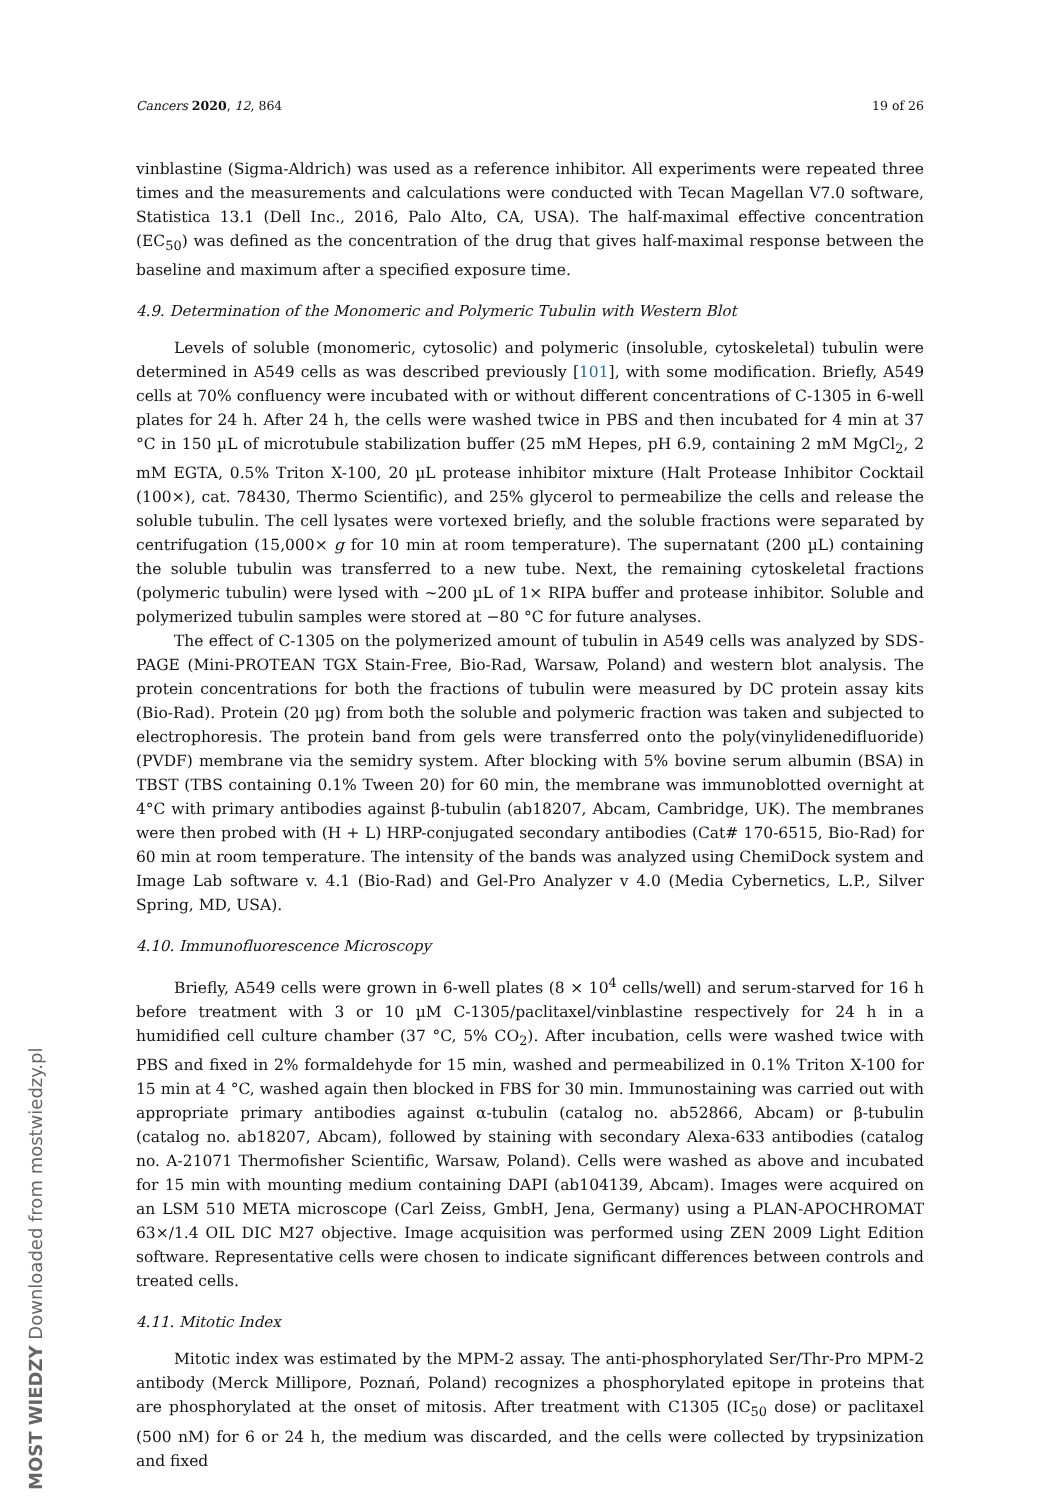Cancers 2020, 12, 864 19 of 26
vinblastine (Sigma-Aldrich) was used as a reference inhibitor. All experiments were repeated three times and the measurements and calculations were conducted with Tecan Magellan V7.0 software, Statistica 13.1 (Dell Inc., 2016, Palo Alto, CA, USA). The half-maximal effective concentration (EC<sub>50</sub>) was defined as the concentration of the drug that gives half-maximal response between the baseline and maximum after a specified exposure time.
4.9. Determination of the Monomeric and Polymeric Tubulin with Western Blot
Levels of soluble (monomeric, cytosolic) and polymeric (insoluble, cytoskeletal) tubulin were determined in A549 cells as was described previously [101], with some modification. Briefly, A549 cells at 70% confluency were incubated with or without different concentrations of C-1305 in 6-well plates for 24 h. After 24 h, the cells were washed twice in PBS and then incubated for 4 min at 37 °C in 150 µL of microtubule stabilization buffer (25 mM Hepes, pH 6.9, containing 2 mM MgCl<sub>2</sub>, 2 mM EGTA, 0.5% Triton X-100, 20 µL protease inhibitor mixture (Halt Protease Inhibitor Cocktail (100×), cat. 78430, Thermo Scientific), and 25% glycerol to permeabilize the cells and release the soluble tubulin. The cell lysates were vortexed briefly, and the soluble fractions were separated by centrifugation (15,000× g for 10 min at room temperature). The supernatant (200 µL) containing the soluble tubulin was transferred to a new tube. Next, the remaining cytoskeletal fractions (polymeric tubulin) were lysed with ~200 µL of 1× RIPA buffer and protease inhibitor. Soluble and polymerized tubulin samples were stored at −80 °C for future analyses.
The effect of C-1305 on the polymerized amount of tubulin in A549 cells was analyzed by SDS-PAGE (Mini-PROTEAN TGX Stain-Free, Bio-Rad, Warsaw, Poland) and western blot analysis. The protein concentrations for both the fractions of tubulin were measured by DC protein assay kits (Bio-Rad). Protein (20 µg) from both the soluble and polymeric fraction was taken and subjected to electrophoresis. The protein band from gels were transferred onto the poly(vinylidenedifluoride) (PVDF) membrane via the semidry system. After blocking with 5% bovine serum albumin (BSA) in TBST (TBS containing 0.1% Tween 20) for 60 min, the membrane was immunoblotted overnight at 4°C with primary antibodies against β-tubulin (ab18207, Abcam, Cambridge, UK). The membranes were then probed with (H + L) HRP-conjugated secondary antibodies (Cat# 170-6515, Bio-Rad) for 60 min at room temperature. The intensity of the bands was analyzed using ChemiDock system and Image Lab software v. 4.1 (Bio-Rad) and Gel-Pro Analyzer v 4.0 (Media Cybernetics, L.P., Silver Spring, MD, USA).
4.10. Immunofluorescence Microscopy
Briefly, A549 cells were grown in 6-well plates (8 × 10<sup>4</sup> cells/well) and serum-starved for 16 h before treatment with 3 or 10 µM C-1305/paclitaxel/vinblastine respectively for 24 h in a humidified cell culture chamber (37 °C, 5% CO<sub>2</sub>). After incubation, cells were washed twice with PBS and fixed in 2% formaldehyde for 15 min, washed and permeabilized in 0.1% Triton X-100 for 15 min at 4 °C, washed again then blocked in FBS for 30 min. Immunostaining was carried out with appropriate primary antibodies against α-tubulin (catalog no. ab52866, Abcam) or β-tubulin (catalog no. ab18207, Abcam), followed by staining with secondary Alexa-633 antibodies (catalog no. A-21071 Thermofisher Scientific, Warsaw, Poland). Cells were washed as above and incubated for 15 min with mounting medium containing DAPI (ab104139, Abcam). Images were acquired on an LSM 510 META microscope (Carl Zeiss, GmbH, Jena, Germany) using a PLAN-APOCHROMAT 63×/1.4 OIL DIC M27 objective. Image acquisition was performed using ZEN 2009 Light Edition software. Representative cells were chosen to indicate significant differences between controls and treated cells.
4.11. Mitotic Index
Mitotic index was estimated by the MPM-2 assay. The anti-phosphorylated Ser/Thr-Pro MPM-2 antibody (Merck Millipore, Poznań, Poland) recognizes a phosphorylated epitope in proteins that are phosphorylated at the onset of mitosis. After treatment with C1305 (IC<sub>50</sub> dose) or paclitaxel (500 nM) for 6 or 24 h, the medium was discarded, and the cells were collected by trypsinization and fixed
MOST WIEDZY Downloaded from mostwiedzy.pl